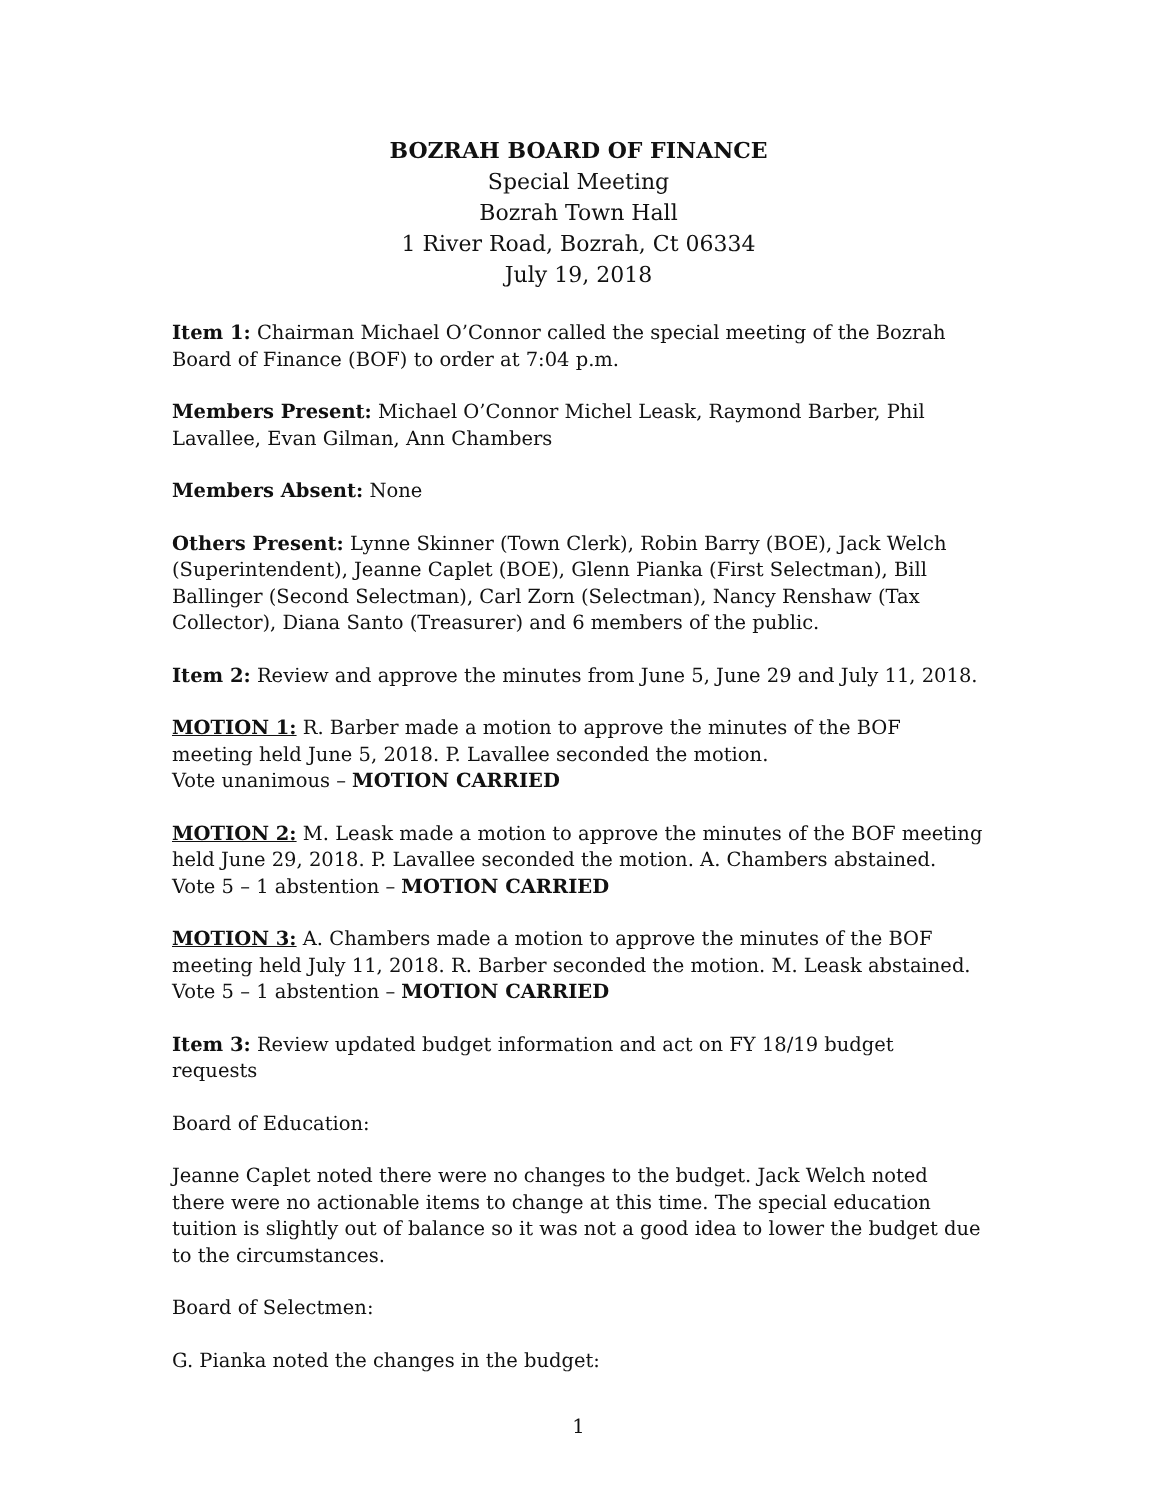BOZRAH BOARD OF FINANCE
Special Meeting
Bozrah Town Hall
1 River Road, Bozrah, Ct 06334
July 19, 2018
Item 1: Chairman Michael O’Connor called the special meeting of the Bozrah Board of Finance (BOF) to order at 7:04 p.m.
Members Present: Michael O’Connor Michel Leask, Raymond Barber, Phil Lavallee, Evan Gilman, Ann Chambers
Members Absent: None
Others Present: Lynne Skinner (Town Clerk), Robin Barry (BOE), Jack Welch (Superintendent), Jeanne Caplet (BOE), Glenn Pianka (First Selectman), Bill Ballinger (Second Selectman), Carl Zorn (Selectman), Nancy Renshaw (Tax Collector), Diana Santo (Treasurer) and 6 members of the public.
Item 2: Review and approve the minutes from June 5, June 29 and July 11, 2018.
MOTION 1: R. Barber made a motion to approve the minutes of the BOF meeting held June 5, 2018. P. Lavallee seconded the motion.
Vote unanimous – MOTION CARRIED
MOTION 2: M. Leask made a motion to approve the minutes of the BOF meeting held June 29, 2018. P. Lavallee seconded the motion. A. Chambers abstained.
Vote 5 – 1 abstention – MOTION CARRIED
MOTION 3: A. Chambers made a motion to approve the minutes of the BOF meeting held July 11, 2018. R. Barber seconded the motion. M. Leask abstained.
Vote 5 – 1 abstention – MOTION CARRIED
Item 3: Review updated budget information and act on FY 18/19 budget requests
Board of Education:
Jeanne Caplet noted there were no changes to the budget. Jack Welch noted there were no actionable items to change at this time. The special education tuition is slightly out of balance so it was not a good idea to lower the budget due to the circumstances.
Board of Selectmen:
G. Pianka noted the changes in the budget:
1